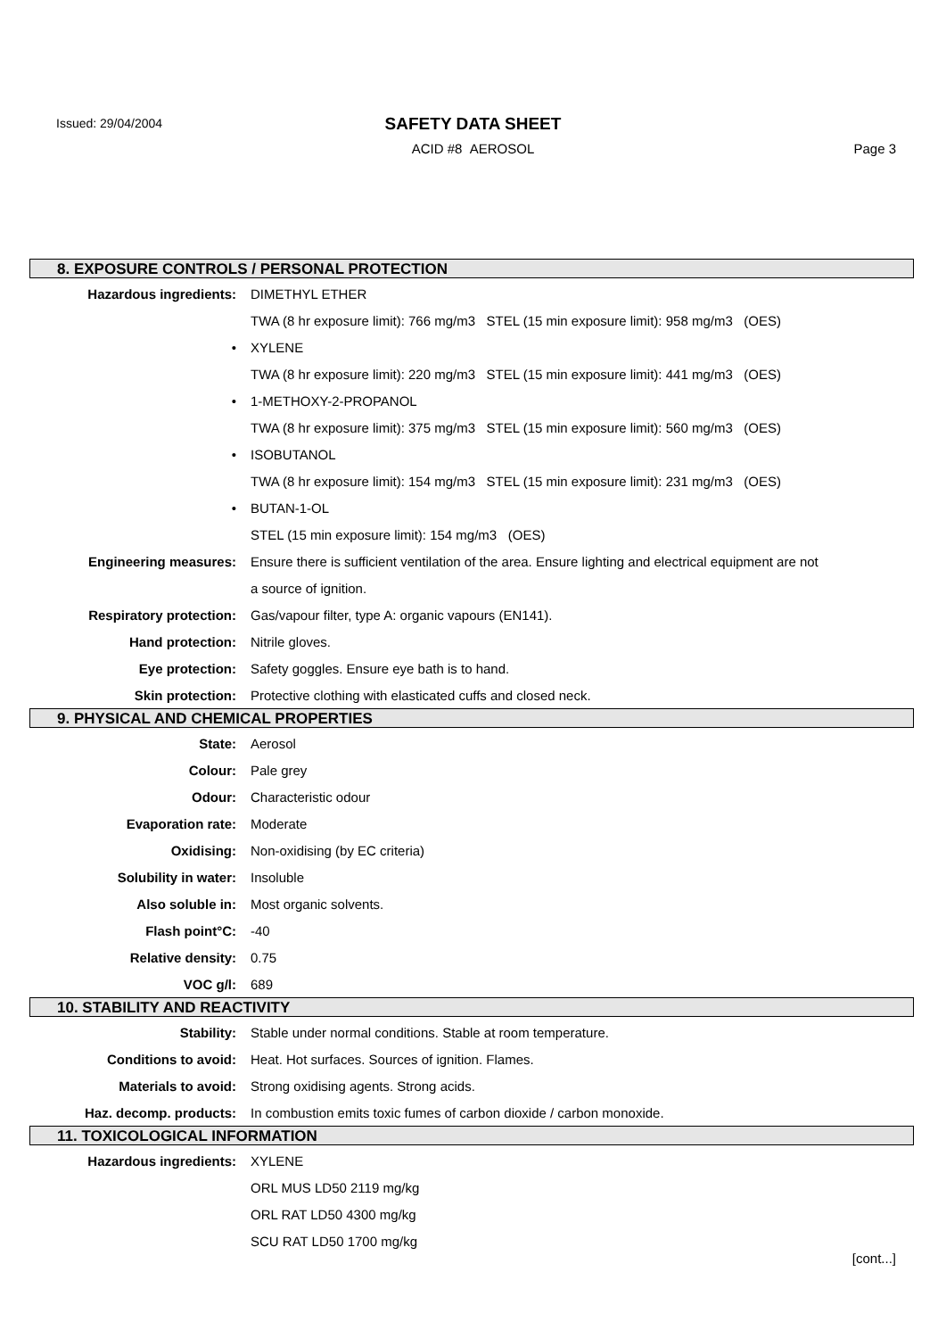Issued: 29/04/2004
SAFETY DATA SHEET
ACID #8 AEROSOL Page 3
8. EXPOSURE CONTROLS / PERSONAL PROTECTION
| Hazardous ingredients: | DIMETHYL ETHER |
| | TWA (8 hr exposure limit): 766 mg/m3 STEL (15 min exposure limit): 958 mg/m3 (OES) |
| • | XYLENE |
| | TWA (8 hr exposure limit): 220 mg/m3 STEL (15 min exposure limit): 441 mg/m3 (OES) |
| • | 1-METHOXY-2-PROPANOL |
| | TWA (8 hr exposure limit): 375 mg/m3 STEL (15 min exposure limit): 560 mg/m3 (OES) |
| • | ISOBUTANOL |
| | TWA (8 hr exposure limit): 154 mg/m3 STEL (15 min exposure limit): 231 mg/m3 (OES) |
| • | BUTAN-1-OL |
| | STEL (15 min exposure limit): 154 mg/m3 (OES) |
| Engineering measures: | Ensure there is sufficient ventilation of the area. Ensure lighting and electrical equipment are not |
| | a source of ignition. |
| Respiratory protection: | Gas/vapour filter, type A: organic vapours (EN141). |
| Hand protection: | Nitrile gloves. |
| Eye protection: | Safety goggles. Ensure eye bath is to hand. |
| Skin protection: | Protective clothing with elasticated cuffs and closed neck. |
9. PHYSICAL AND CHEMICAL PROPERTIES
| State: | Aerosol |
| Colour: | Pale grey |
| Odour: | Characteristic odour |
| Evaporation rate: | Moderate |
| Oxidising: | Non-oxidising (by EC criteria) |
| Solubility in water: | Insoluble |
| Also soluble in: | Most organic solvents. |
| Flash point°C: | -40 |
| Relative density: | 0.75 |
| VOC g/l: | 689 |
10. STABILITY AND REACTIVITY
| Stability: | Stable under normal conditions. Stable at room temperature. |
| Conditions to avoid: | Heat. Hot surfaces. Sources of ignition. Flames. |
| Materials to avoid: | Strong oxidising agents. Strong acids. |
| Haz. decomp. products: | In combustion emits toxic fumes of carbon dioxide / carbon monoxide. |
11. TOXICOLOGICAL INFORMATION
| Hazardous ingredients: | XYLENE |
| | ORL MUS LD50 2119 mg/kg |
| | ORL RAT LD50 4300 mg/kg |
| | SCU RAT LD50 1700 mg/kg |
[cont...]